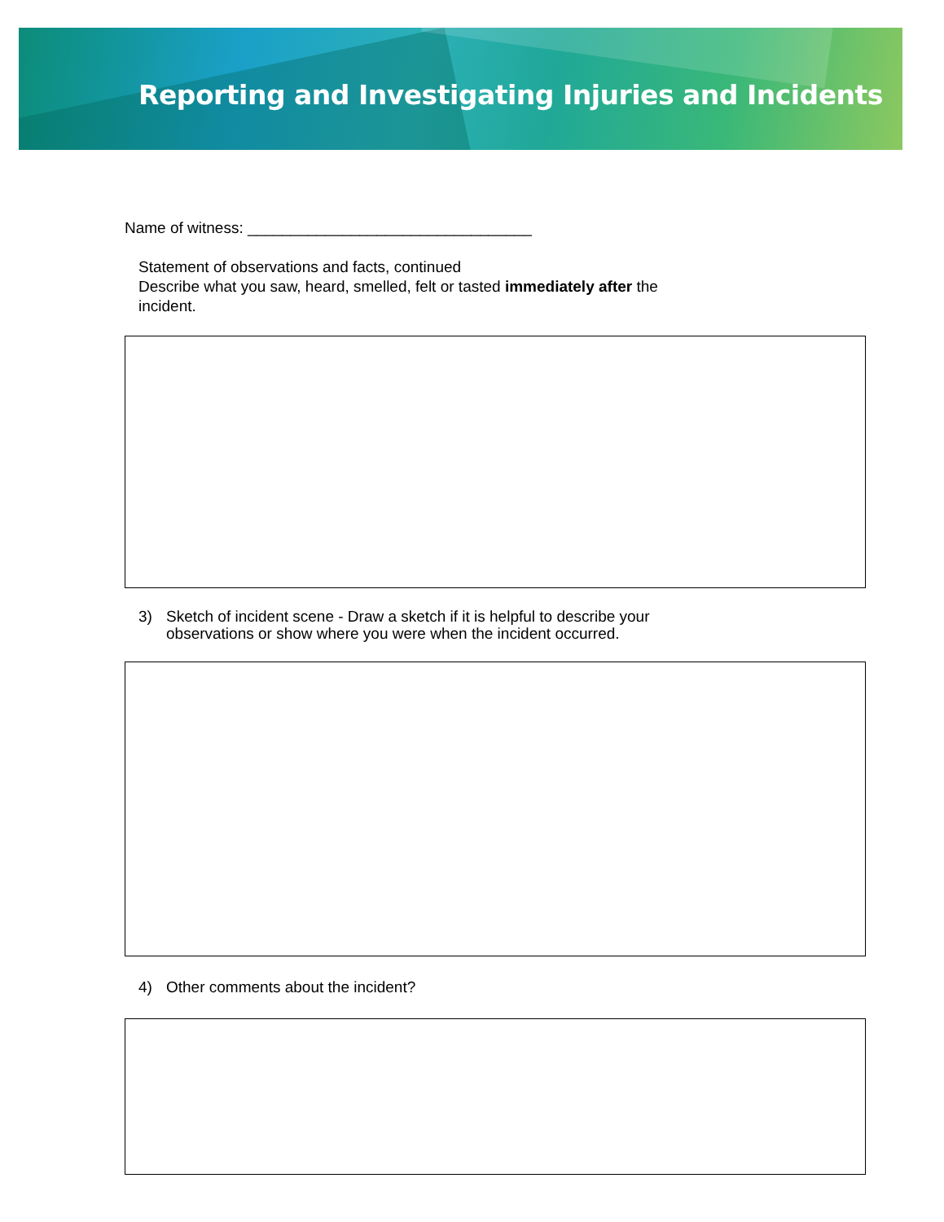Reporting and Investigating Injuries and Incidents
Name of witness: _________________________________
Statement of observations and facts, continued
Describe what you saw, heard, smelled, felt or tasted immediately after the
incident.
3) Sketch of incident scene - Draw a sketch if it is helpful to describe your
observations or show where you were when the incident occurred.
4) Other comments about the incident?